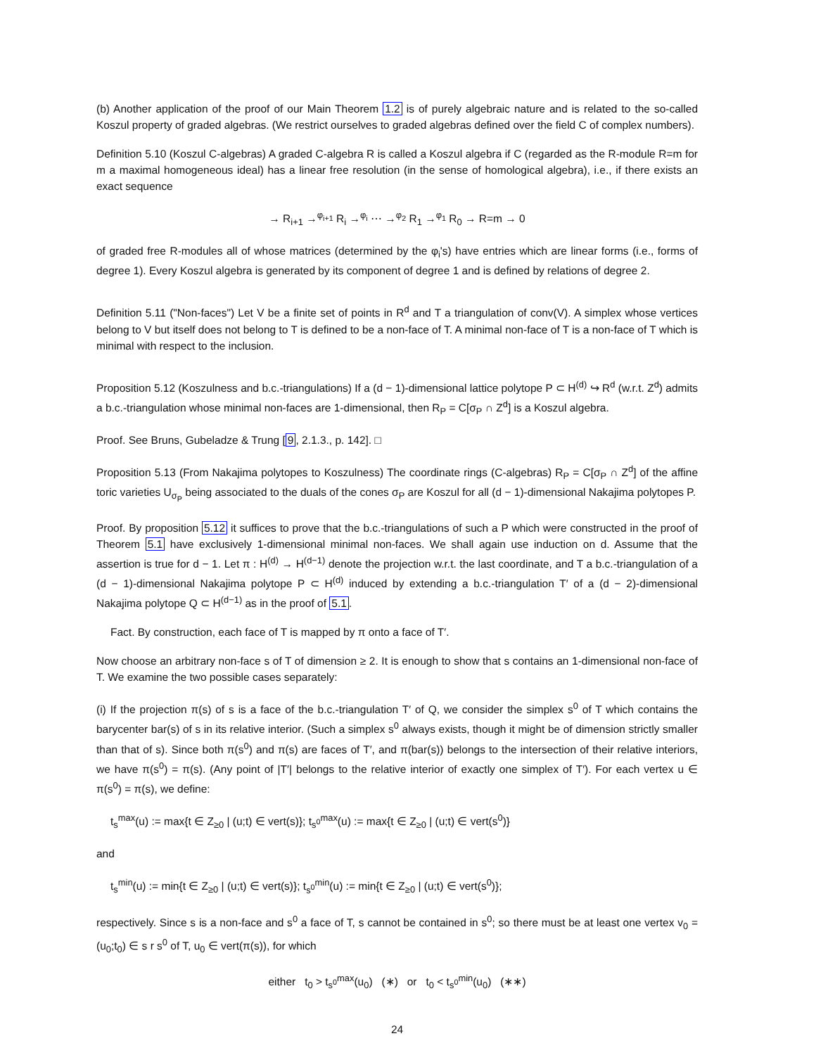(b) Another application of the proof of our Main Theorem 1.2 is of purely algebraic nature and is related to the so-called Koszul property of graded algebras. (We restrict ourselves to graded algebras defined over the field C of complex numbers).
Definition 5.10 (Koszul C-algebras) A graded C-algebra R is called a Koszul algebra if C (regarded as the R-module R=m for m a maximal homogeneous ideal) has a linear free resolution (in the sense of homological algebra), i.e., if there exists an exact sequence
→ R<sub>i+1</sub> →<sup>φ<sub>i+1</sub></sup> R<sub>i</sub> →<sup>φ<sub>i</sub></sup> ⋯ →<sup>φ<sub>2</sub></sup> R<sub>1</sub> →<sup>φ<sub>1</sub></sup> R<sub>0</sub> → R=m → 0
of graded free R-modules all of whose matrices (determined by the φ<sub>i</sub>'s) have entries which are linear forms (i.e., forms of degree 1). Every Koszul algebra is generated by its component of degree 1 and is defined by relations of degree 2.
Definition 5.11 ("Non-faces") Let V be a finite set of points in R<sup>d</sup> and T a triangulation of conv(V). A simplex whose vertices belong to V but itself does not belong to T is defined to be a non-face of T. A minimal non-face of T is a non-face of T which is minimal with respect to the inclusion.
Proposition 5.12 (Koszulness and b.c.-triangulations) If a (d − 1)-dimensional lattice polytope P ⊂ H<sup>(d)</sup> ↪ R<sup>d</sup> (w.r.t. Z<sup>d</sup>) admits a b.c.-triangulation whose minimal non-faces are 1-dimensional, then R<sub>P</sub> = C[σ<sub>P</sub> ∩ Z<sup>d</sup>] is a Koszul algebra.
Proof. See Bruns, Gubeladze & Trung [9, 2.1.3., p. 142]. □
Proposition 5.13 (From Nakajima polytopes to Koszulness) The coordinate rings (C-algebras) R<sub>P</sub> = C[σ<sub>P</sub> ∩ Z<sup>d</sup>] of the affine toric varieties U<sub>σ<sub>P</sub></sub> being associated to the duals of the cones σ<sub>P</sub> are Koszul for all (d − 1)-dimensional Nakajima polytopes P.
Proof. By proposition 5.12 it suffices to prove that the b.c.-triangulations of such a P which were constructed in the proof of Theorem 5.1 have exclusively 1-dimensional minimal non-faces. We shall again use induction on d. Assume that the assertion is true for d − 1. Let π : H<sup>(d)</sup> → H<sup>(d−1)</sup> denote the projection w.r.t. the last coordinate, and T a b.c.-triangulation of a (d − 1)-dimensional Nakajima polytope P ⊂ H<sup>(d)</sup> induced by extending a b.c.-triangulation T′ of a (d − 2)-dimensional Nakajima polytope Q ⊂ H<sup>(d−1)</sup> as in the proof of 5.1.
Fact. By construction, each face of T is mapped by π onto a face of T′.
Now choose an arbitrary non-face s of T of dimension ≥ 2. It is enough to show that s contains an 1-dimensional non-face of T. We examine the two possible cases separately:
(i) If the projection π(s) of s is a face of the b.c.-triangulation T′ of Q, we consider the simplex s<sup>0</sup> of T which contains the barycenter bar(s) of s in its relative interior. (Such a simplex s<sup>0</sup> always exists, though it might be of dimension strictly smaller than that of s). Since both π(s<sup>0</sup>) and π(s) are faces of T′, and π(bar(s)) belongs to the intersection of their relative interiors, we have π(s<sup>0</sup>) = π(s). (Any point of |T′| belongs to the relative interior of exactly one simplex of T′). For each vertex u ∈ π(s<sup>0</sup>) = π(s), we define:
t<sub>s</sub><sup>max</sup>(u) := max{t ∈ Z<sub>≥0</sub> | (u;t) ∈ vert(s)}; t<sub>s<sup>0</sup></sub><sup>max</sup>(u) := max{t ∈ Z<sub>≥0</sub> | (u;t) ∈ vert(s<sup>0</sup>)}
and
t<sub>s</sub><sup>min</sup>(u) := min{t ∈ Z<sub>≥0</sub> | (u;t) ∈ vert(s)}; t<sub>s<sup>0</sup></sub><sup>min</sup>(u) := min{t ∈ Z<sub>≥0</sub> | (u;t) ∈ vert(s<sup>0</sup>)};
respectively. Since s is a non-face and s<sup>0</sup> a face of T, s cannot be contained in s<sup>0</sup>; so there must be at least one vertex v<sub>0</sub> = (u<sub>0</sub>;t<sub>0</sub>) ∈ s r s<sup>0</sup> of T, u<sub>0</sub> ∈ vert(π(s)), for which
either t<sub>0</sub> > t<sub>s<sup>0</sup></sub><sup>max</sup>(u<sub>0</sub>) (∗) or t<sub>0</sub> < t<sub>s<sup>0</sup></sub><sup>min</sup>(u<sub>0</sub>) (∗∗)
24